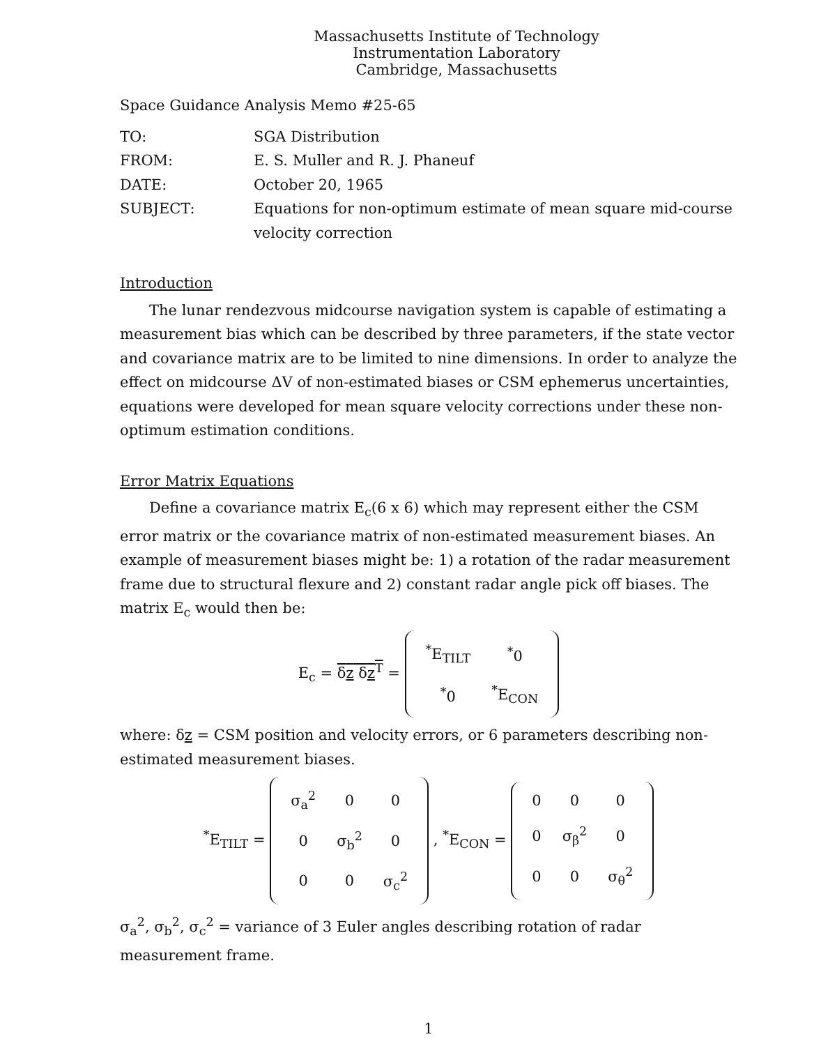Massachusetts Institute of Technology
Instrumentation Laboratory
Cambridge, Massachusetts
Space Guidance Analysis Memo #25-65
| TO: | SGA Distribution |
| FROM: | E. S. Muller and R. J. Phaneuf |
| DATE: | October 20, 1965 |
| SUBJECT: | Equations for non-optimum estimate of mean square mid-course velocity correction |
Introduction
The lunar rendezvous midcourse navigation system is capable of estimating a measurement bias which can be described by three parameters, if the state vector and covariance matrix are to be limited to nine dimensions. In order to analyze the effect on midcourse ΔV of non-estimated biases or CSM ephemerus uncertainties, equations were developed for mean square velocity corrections under these non-optimum estimation conditions.
Error Matrix Equations
Define a covariance matrix E<sub>c</sub>(6 x 6) which may represent either the CSM error matrix or the covariance matrix of non-estimated measurement biases. An example of measurement biases might be: 1) a rotation of the radar measurement frame due to structural flexure and 2) constant radar angle pick off biases. The matrix E<sub>c</sub> would then be:
E<sub>c</sub> = δz δz<sup>T</sup> =
| <sup>*</sup> E<sub>TILT</sub> | <sup>*</sup> 0 |
| <sup>*</sup> 0 | <sup>*</sup> E<sub>CON</sub> |
where: δz = CSM position and velocity errors, or 6 parameters describing non-estimated measurement biases.
<sup>*</sup> E<sub>TILT</sub> =
| σ<sub>a</sub><sup>2</sup> | 0 | 0 |
| 0 | σ<sub>b</sub><sup>2</sup> | 0 |
| 0 | 0 | σ<sub>c</sub><sup>2</sup> |
, <sup>*</sup>E<sub>CON</sub> =
| 0 | 0 | 0 |
| 0 | σ<sub>β</sub><sup>2</sup> | 0 |
| 0 | 0 | σ<sub>θ</sub><sup>2</sup> |
σ<sub>a</sub><sup>2</sup>, σ<sub>b</sub><sup>2</sup>, σ<sub>c</sub><sup>2</sup> = variance of 3 Euler angles describing rotation of radar measurement frame.
1